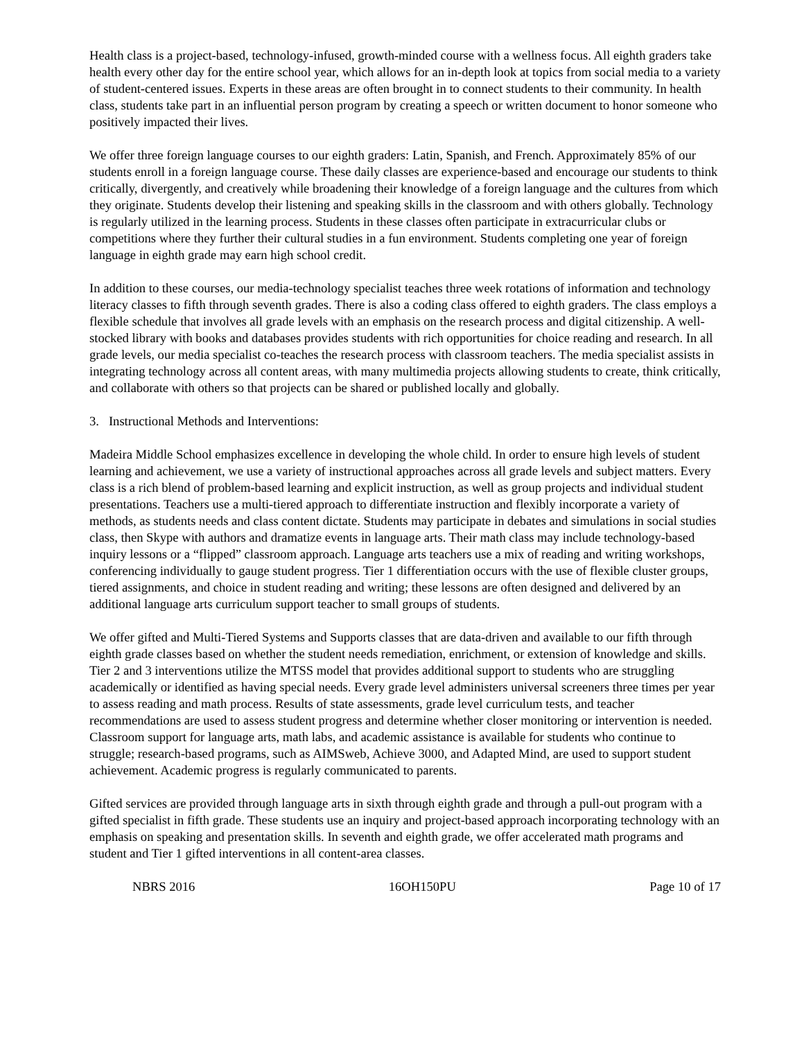Health class is a project-based, technology-infused, growth-minded course with a wellness focus. All eighth graders take health every other day for the entire school year, which allows for an in-depth look at topics from social media to a variety of student-centered issues. Experts in these areas are often brought in to connect students to their community. In health class, students take part in an influential person program by creating a speech or written document to honor someone who positively impacted their lives.
We offer three foreign language courses to our eighth graders: Latin, Spanish, and French. Approximately 85% of our students enroll in a foreign language course. These daily classes are experience-based and encourage our students to think critically, divergently, and creatively while broadening their knowledge of a foreign language and the cultures from which they originate. Students develop their listening and speaking skills in the classroom and with others globally. Technology is regularly utilized in the learning process. Students in these classes often participate in extracurricular clubs or competitions where they further their cultural studies in a fun environment. Students completing one year of foreign language in eighth grade may earn high school credit.
In addition to these courses, our media-technology specialist teaches three week rotations of information and technology literacy classes to fifth through seventh grades. There is also a coding class offered to eighth graders. The class employs a flexible schedule that involves all grade levels with an emphasis on the research process and digital citizenship. A well-stocked library with books and databases provides students with rich opportunities for choice reading and research. In all grade levels, our media specialist co-teaches the research process with classroom teachers. The media specialist assists in integrating technology across all content areas, with many multimedia projects allowing students to create, think critically, and collaborate with others so that projects can be shared or published locally and globally.
3. Instructional Methods and Interventions:
Madeira Middle School emphasizes excellence in developing the whole child. In order to ensure high levels of student learning and achievement, we use a variety of instructional approaches across all grade levels and subject matters. Every class is a rich blend of problem-based learning and explicit instruction, as well as group projects and individual student presentations. Teachers use a multi-tiered approach to differentiate instruction and flexibly incorporate a variety of methods, as students needs and class content dictate. Students may participate in debates and simulations in social studies class, then Skype with authors and dramatize events in language arts. Their math class may include technology-based inquiry lessons or a “flipped” classroom approach. Language arts teachers use a mix of reading and writing workshops, conferencing individually to gauge student progress. Tier 1 differentiation occurs with the use of flexible cluster groups, tiered assignments, and choice in student reading and writing; these lessons are often designed and delivered by an additional language arts curriculum support teacher to small groups of students.
We offer gifted and Multi-Tiered Systems and Supports classes that are data-driven and available to our fifth through eighth grade classes based on whether the student needs remediation, enrichment, or extension of knowledge and skills. Tier 2 and 3 interventions utilize the MTSS model that provides additional support to students who are struggling academically or identified as having special needs. Every grade level administers universal screeners three times per year to assess reading and math process. Results of state assessments, grade level curriculum tests, and teacher recommendations are used to assess student progress and determine whether closer monitoring or intervention is needed. Classroom support for language arts, math labs, and academic assistance is available for students who continue to struggle; research-based programs, such as AIMSweb, Achieve 3000, and Adapted Mind, are used to support student achievement. Academic progress is regularly communicated to parents.
Gifted services are provided through language arts in sixth through eighth grade and through a pull-out program with a gifted specialist in fifth grade. These students use an inquiry and project-based approach incorporating technology with an emphasis on speaking and presentation skills. In seventh and eighth grade, we offer accelerated math programs and student and Tier 1 gifted interventions in all content-area classes.
NBRS 2016 16OH150PU Page 10 of 17